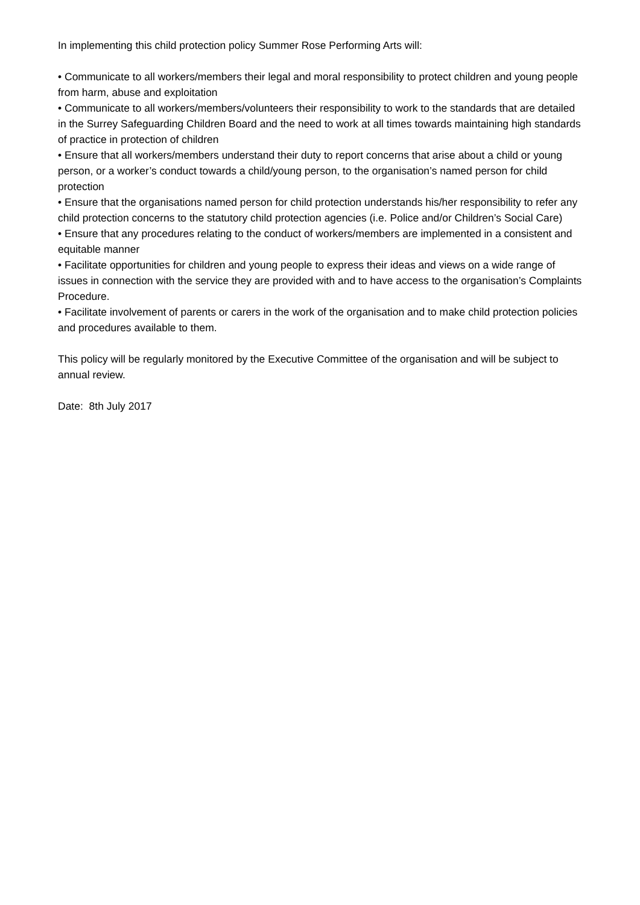In implementing this child protection policy Summer Rose Performing Arts will:
• Communicate to all workers/members their legal and moral responsibility to protect children and young people from harm, abuse and exploitation
• Communicate to all workers/members/volunteers their responsibility to work to the standards that are detailed in the Surrey Safeguarding Children Board and the need to work at all times towards maintaining high standards of practice in protection of children
• Ensure that all workers/members understand their duty to report concerns that arise about a child or young person, or a worker’s conduct towards a child/young person, to the organisation’s named person for child protection
• Ensure that the organisations named person for child protection understands his/her responsibility to refer any child protection concerns to the statutory child protection agencies (i.e. Police and/or Children’s Social Care)
• Ensure that any procedures relating to the conduct of workers/members are implemented in a consistent and equitable manner
• Facilitate opportunities for children and young people to express their ideas and views on a wide range of issues in connection with the service they are provided with and to have access to the organisation’s Complaints Procedure.
• Facilitate involvement of parents or carers in the work of the organisation and to make child protection policies and procedures available to them.
This policy will be regularly monitored by the Executive Committee of the organisation and will be subject to annual review.
Date: 8th July 2017